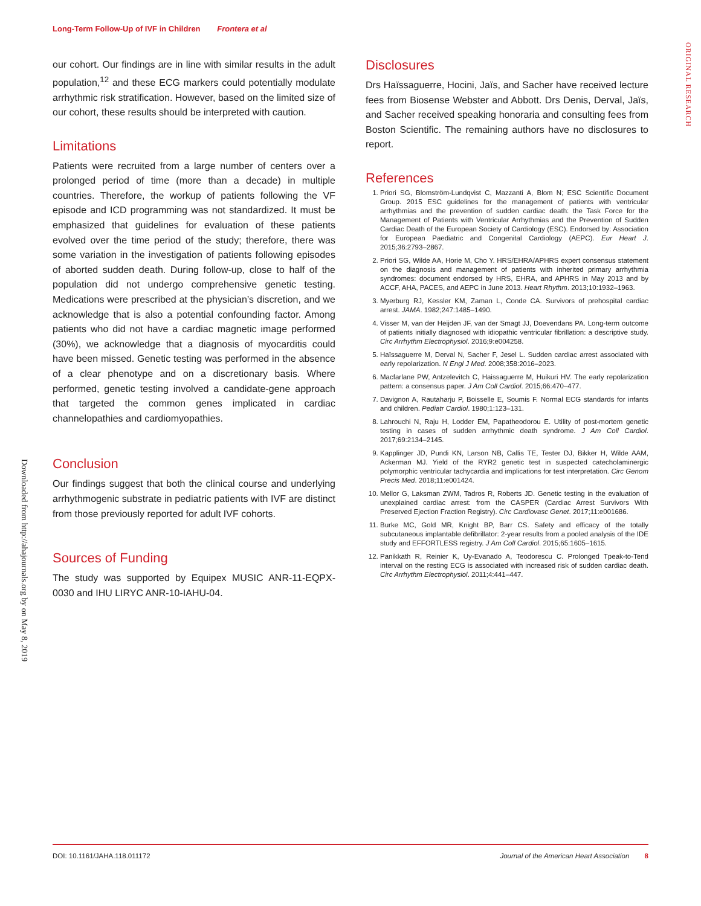Long-Term Follow-Up of IVF in Children Frontera et al
ORIGINAL RESEARCH
Downloaded from http://ahajournals.org by on May 8, 2019
our cohort. Our findings are in line with similar results in the adult population,<sup>12</sup> and these ECG markers could potentially modulate arrhythmic risk stratification. However, based on the limited size of our cohort, these results should be interpreted with caution.
Limitations
Patients were recruited from a large number of centers over a prolonged period of time (more than a decade) in multiple countries. Therefore, the workup of patients following the VF episode and ICD programming was not standardized. It must be emphasized that guidelines for evaluation of these patients evolved over the time period of the study; therefore, there was some variation in the investigation of patients following episodes of aborted sudden death. During follow-up, close to half of the population did not undergo comprehensive genetic testing. Medications were prescribed at the physician’s discretion, and we acknowledge that is also a potential confounding factor. Among patients who did not have a cardiac magnetic image performed (30%), we acknowledge that a diagnosis of myocarditis could have been missed. Genetic testing was performed in the absence of a clear phenotype and on a discretionary basis. Where performed, genetic testing involved a candidate-gene approach that targeted the common genes implicated in cardiac channelopathies and cardiomyopathies.
Conclusion
Our findings suggest that both the clinical course and underlying arrhythmogenic substrate in pediatric patients with IVF are distinct from those previously reported for adult IVF cohorts.
Sources of Funding
The study was supported by Equipex MUSIC ANR-11-EQPX-0030 and IHU LIRYC ANR-10-IAHU-04.
Disclosures
Drs Haïssaguerre, Hocini, Jaïs, and Sacher have received lecture fees from Biosense Webster and Abbott. Drs Denis, Derval, Jaïs, and Sacher received speaking honoraria and consulting fees from Boston Scientific. The remaining authors have no disclosures to report.
References
1. Priori SG, Blomström-Lundqvist C, Mazzanti A, Blom N; ESC Scientific Document Group. 2015 ESC guidelines for the management of patients with ventricular arrhythmias and the prevention of sudden cardiac death: the Task Force for the Management of Patients with Ventricular Arrhythmias and the Prevention of Sudden Cardiac Death of the European Society of Cardiology (ESC). Endorsed by: Association for European Paediatric and Congenital Cardiology (AEPC). Eur Heart J. 2015;36:2793–2867.
2. Priori SG, Wilde AA, Horie M, Cho Y. HRS/EHRA/APHRS expert consensus statement on the diagnosis and management of patients with inherited primary arrhythmia syndromes: document endorsed by HRS, EHRA, and APHRS in May 2013 and by ACCF, AHA, PACES, and AEPC in June 2013. Heart Rhythm. 2013;10:1932–1963.
3. Myerburg RJ, Kessler KM, Zaman L, Conde CA. Survivors of prehospital cardiac arrest. JAMA. 1982;247:1485–1490.
4. Visser M, van der Heijden JF, van der Smagt JJ, Doevendans PA. Long-term outcome of patients initially diagnosed with idiopathic ventricular fibrillation: a descriptive study. Circ Arrhythm Electrophysiol. 2016;9:e004258.
5. Haïssaguerre M, Derval N, Sacher F, Jesel L. Sudden cardiac arrest associated with early repolarization. N Engl J Med. 2008;358:2016–2023.
6. Macfarlane PW, Antzelevitch C, Haissaguerre M, Huikuri HV. The early repolarization pattern: a consensus paper. J Am Coll Cardiol. 2015;66:470–477.
7. Davignon A, Rautaharju P, Boisselle E, Soumis F. Normal ECG standards for infants and children. Pediatr Cardiol. 1980;1:123–131.
8. Lahrouchi N, Raju H, Lodder EM, Papatheodorou E. Utility of post-mortem genetic testing in cases of sudden arrhythmic death syndrome. J Am Coll Cardiol. 2017;69:2134–2145.
9. Kapplinger JD, Pundi KN, Larson NB, Callis TE, Tester DJ, Bikker H, Wilde AAM, Ackerman MJ. Yield of the RYR2 genetic test in suspected catecholaminergic polymorphic ventricular tachycardia and implications for test interpretation. Circ Genom Precis Med. 2018;11:e001424.
10. Mellor G, Laksman ZWM, Tadros R, Roberts JD. Genetic testing in the evaluation of unexplained cardiac arrest: from the CASPER (Cardiac Arrest Survivors With Preserved Ejection Fraction Registry). Circ Cardiovasc Genet. 2017;11:e001686.
11. Burke MC, Gold MR, Knight BP, Barr CS. Safety and efficacy of the totally subcutaneous implantable defibrillator: 2-year results from a pooled analysis of the IDE study and EFFORTLESS registry. J Am Coll Cardiol. 2015;65:1605–1615.
12. Panikkath R, Reinier K, Uy-Evanado A, Teodorescu C. Prolonged Tpeak-to-Tend interval on the resting ECG is associated with increased risk of sudden cardiac death. Circ Arrhythm Electrophysiol. 2011;4:441–447.
DOI: 10.1161/JAHA.118.011172 Journal of the American Heart Association 8